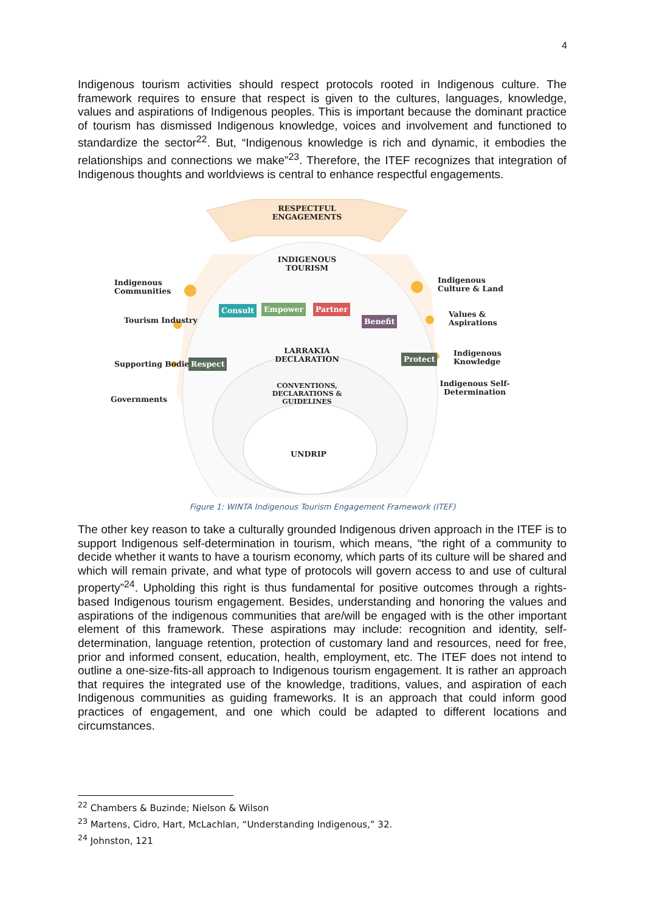4
Indigenous tourism activities should respect protocols rooted in Indigenous culture. The framework requires to ensure that respect is given to the cultures, languages, knowledge, values and aspirations of Indigenous peoples. This is important because the dominant practice of tourism has dismissed Indigenous knowledge, voices and involvement and functioned to standardize the sector<sup>22</sup>. But, “Indigenous knowledge is rich and dynamic, it embodies the relationships and connections we make”<sup>23</sup>. Therefore, the ITEF recognizes that integration of Indigenous thoughts and worldviews is central to enhance respectful engagements.
RESPECTFUL ENGAGEMENTS
INDIGENOUS TOURISM
Indigenous Communities
Tourism Industry
Supporting Bodies
Governments
Indigenous Culture & Land
Values & Aspirations
Indigenous Knowledge
Indigenous Self-Determination
Consult Empower Partner
Benefit
Respect
Protect
LARRAKIA DECLARATION
CONVENTIONS, DECLARATIONS & GUIDELINES
UNDRIP
Figure 1: WINTA Indigenous Tourism Engagement Framework (ITEF)
The other key reason to take a culturally grounded Indigenous driven approach in the ITEF is to support Indigenous self-determination in tourism, which means, “the right of a community to decide whether it wants to have a tourism economy, which parts of its culture will be shared and which will remain private, and what type of protocols will govern access to and use of cultural property”<sup>24</sup>. Upholding this right is thus fundamental for positive outcomes through a rights-based Indigenous tourism engagement. Besides, understanding and honoring the values and aspirations of the indigenous communities that are/will be engaged with is the other important element of this framework. These aspirations may include: recognition and identity, self-determination, language retention, protection of customary land and resources, need for free, prior and informed consent, education, health, employment, etc. The ITEF does not intend to outline a one-size-fits-all approach to Indigenous tourism engagement. It is rather an approach that requires the integrated use of the knowledge, traditions, values, and aspiration of each Indigenous communities as guiding frameworks. It is an approach that could inform good practices of engagement, and one which could be adapted to different locations and circumstances.
<sup>22</sup> Chambers & Buzinde; Nielson & Wilson
<sup>23</sup> Martens, Cidro, Hart, McLachlan, “Understanding Indigenous,” 32.
<sup>24</sup> Johnston, 121